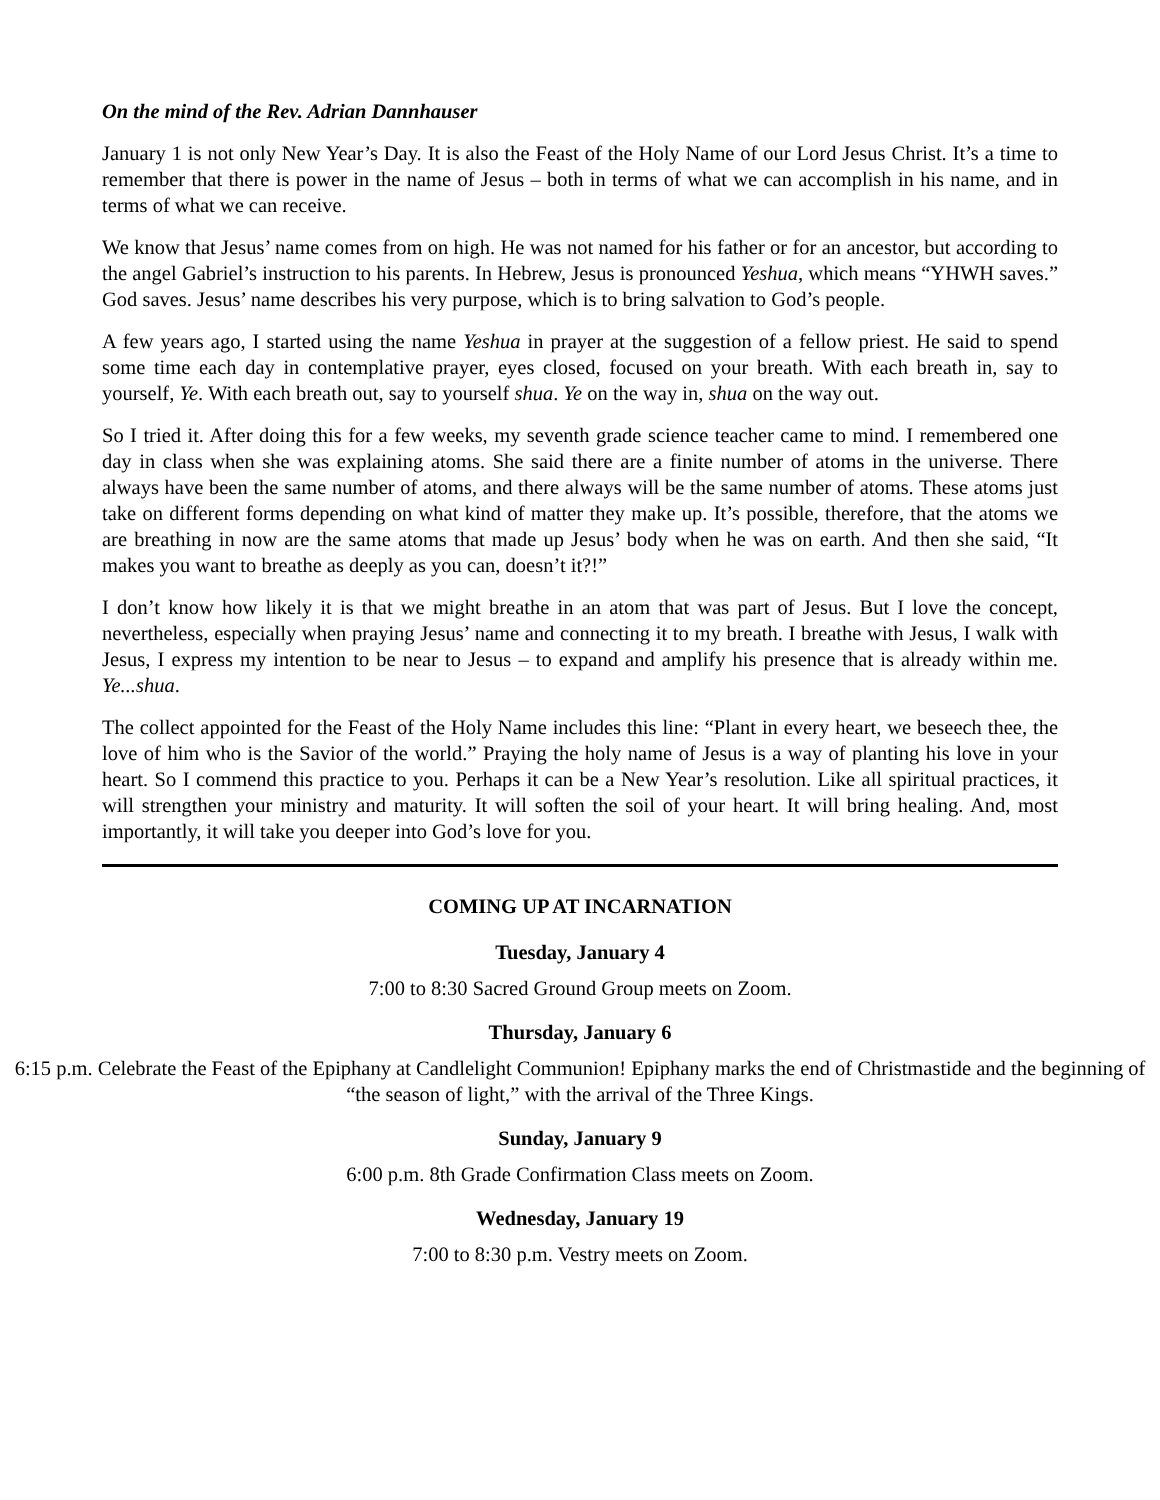On the mind of the Rev. Adrian Dannhauser
January 1 is not only New Year’s Day. It is also the Feast of the Holy Name of our Lord Jesus Christ. It’s a time to remember that there is power in the name of Jesus – both in terms of what we can accomplish in his name, and in terms of what we can receive.
We know that Jesus’ name comes from on high. He was not named for his father or for an ancestor, but according to the angel Gabriel’s instruction to his parents. In Hebrew, Jesus is pronounced Yeshua, which means “YHWH saves.” God saves. Jesus’ name describes his very purpose, which is to bring salvation to God’s people.
A few years ago, I started using the name Yeshua in prayer at the suggestion of a fellow priest. He said to spend some time each day in contemplative prayer, eyes closed, focused on your breath. With each breath in, say to yourself, Ye. With each breath out, say to yourself shua. Ye on the way in, shua on the way out.
So I tried it. After doing this for a few weeks, my seventh grade science teacher came to mind. I remembered one day in class when she was explaining atoms. She said there are a finite number of atoms in the universe. There always have been the same number of atoms, and there always will be the same number of atoms. These atoms just take on different forms depending on what kind of matter they make up. It’s possible, therefore, that the atoms we are breathing in now are the same atoms that made up Jesus’ body when he was on earth. And then she said, “It makes you want to breathe as deeply as you can, doesn’t it?!”
I don’t know how likely it is that we might breathe in an atom that was part of Jesus. But I love the concept, nevertheless, especially when praying Jesus’ name and connecting it to my breath. I breathe with Jesus, I walk with Jesus, I express my intention to be near to Jesus – to expand and amplify his presence that is already within me. Ye...shua.
The collect appointed for the Feast of the Holy Name includes this line: “Plant in every heart, we beseech thee, the love of him who is the Savior of the world.” Praying the holy name of Jesus is a way of planting his love in your heart. So I commend this practice to you. Perhaps it can be a New Year’s resolution. Like all spiritual practices, it will strengthen your ministry and maturity. It will soften the soil of your heart. It will bring healing. And, most importantly, it will take you deeper into God’s love for you.
COMING UP AT INCARNATION
Tuesday, January 4
7:00 to 8:30 Sacred Ground Group meets on Zoom.
Thursday, January 6
6:15 p.m. Celebrate the Feast of the Epiphany at Candlelight Communion! Epiphany marks the end of Christmastide and the beginning of “the season of light,” with the arrival of the Three Kings.
Sunday, January 9
6:00 p.m. 8th Grade Confirmation Class meets on Zoom.
Wednesday, January 19
7:00 to 8:30 p.m. Vestry meets on Zoom.